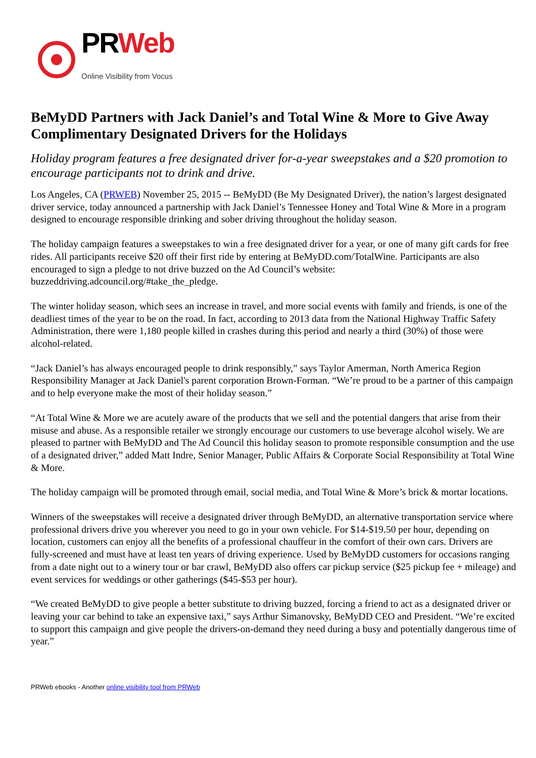PRWeb
Online Visibility from Vocus
BeMyDD Partners with Jack Daniel’s and Total Wine & More to Give Away Complimentary Designated Drivers for the Holidays
Holiday program features a free designated driver for-a-year sweepstakes and a $20 promotion to encourage participants not to drink and drive.
Los Angeles, CA (PRWEB) November 25, 2015 -- BeMyDD (Be My Designated Driver), the nation’s largest designated driver service, today announced a partnership with Jack Daniel’s Tennessee Honey and Total Wine & More in a program designed to encourage responsible drinking and sober driving throughout the holiday season.
The holiday campaign features a sweepstakes to win a free designated driver for a year, or one of many gift cards for free rides. All participants receive $20 off their first ride by entering at BeMyDD.com/TotalWine. Participants are also encouraged to sign a pledge to not drive buzzed on the Ad Council’s website: buzzeddriving.adcouncil.org/#take_the_pledge.
The winter holiday season, which sees an increase in travel, and more social events with family and friends, is one of the deadliest times of the year to be on the road. In fact, according to 2013 data from the National Highway Traffic Safety Administration, there were 1,180 people killed in crashes during this period and nearly a third (30%) of those were alcohol-related.
“Jack Daniel’s has always encouraged people to drink responsibly,” says Taylor Amerman, North America Region Responsibility Manager at Jack Daniel's parent corporation Brown-Forman. “We’re proud to be a partner of this campaign and to help everyone make the most of their holiday season.”
“At Total Wine & More we are acutely aware of the products that we sell and the potential dangers that arise from their misuse and abuse. As a responsible retailer we strongly encourage our customers to use beverage alcohol wisely. We are pleased to partner with BeMyDD and The Ad Council this holiday season to promote responsible consumption and the use of a designated driver,” added Matt Indre, Senior Manager, Public Affairs & Corporate Social Responsibility at Total Wine & More.
The holiday campaign will be promoted through email, social media, and Total Wine & More’s brick & mortar locations.
Winners of the sweepstakes will receive a designated driver through BeMyDD, an alternative transportation service where professional drivers drive you wherever you need to go in your own vehicle. For $14-$19.50 per hour, depending on location, customers can enjoy all the benefits of a professional chauffeur in the comfort of their own cars. Drivers are fully-screened and must have at least ten years of driving experience. Used by BeMyDD customers for occasions ranging from a date night out to a winery tour or bar crawl, BeMyDD also offers car pickup service ($25 pickup fee + mileage) and event services for weddings or other gatherings ($45-$53 per hour).
“We created BeMyDD to give people a better substitute to driving buzzed, forcing a friend to act as a designated driver or leaving your car behind to take an expensive taxi,” says Arthur Simanovsky, BeMyDD CEO and President. “We’re excited to support this campaign and give people the drivers-on-demand they need during a busy and potentially dangerous time of year.”
PRWeb ebooks - Another online visibility tool from PRWeb